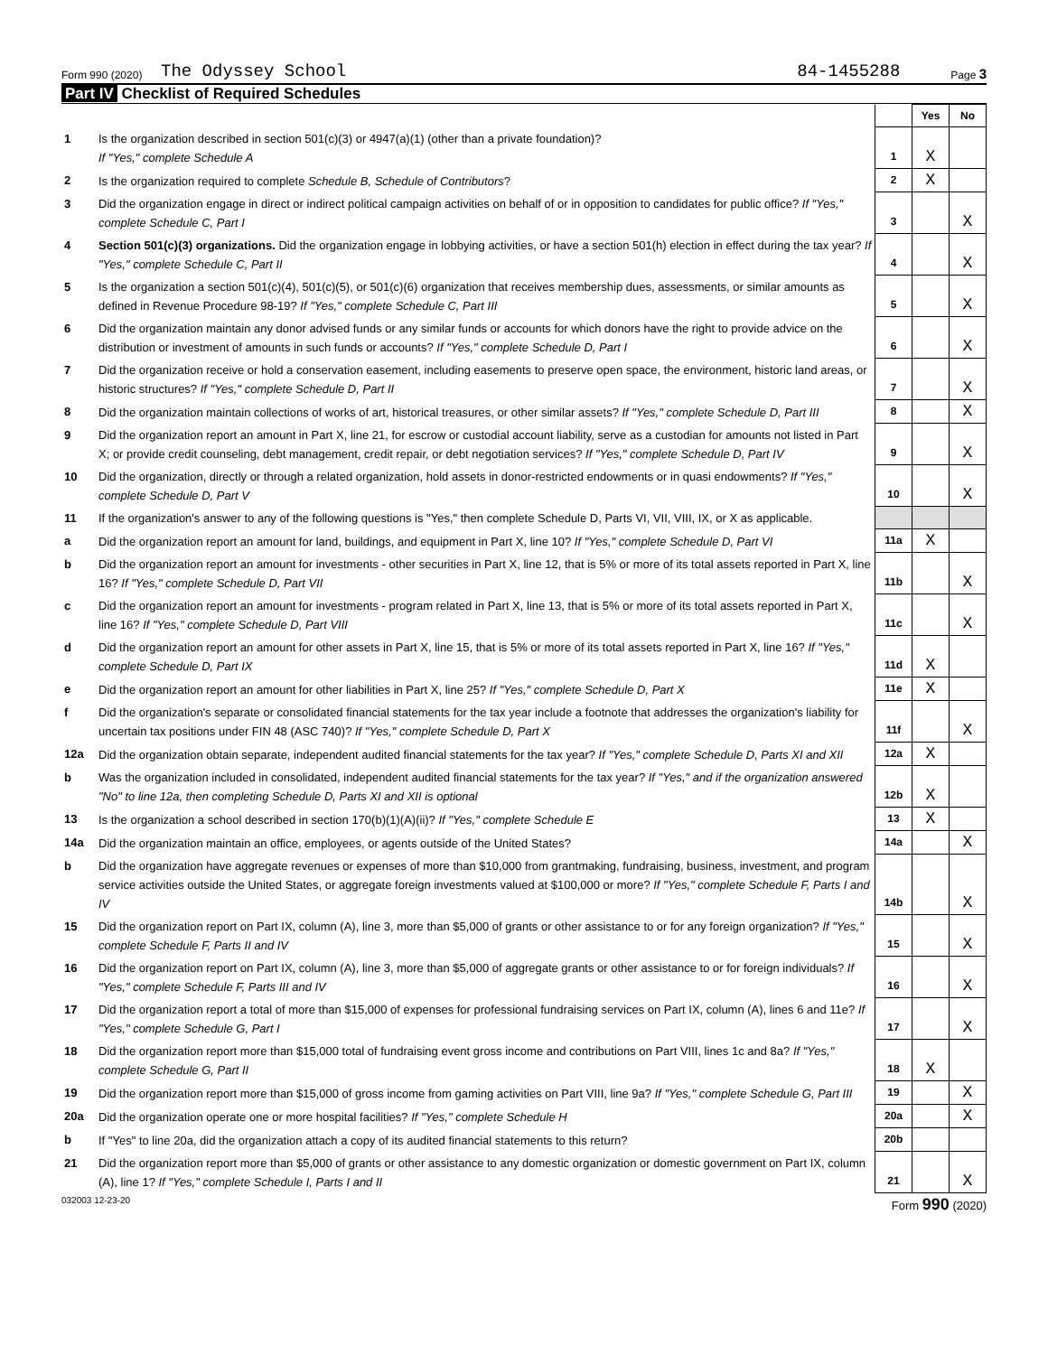Form 990 (2020) The Odyssey School 84-1455288 Page 3
Part IV Checklist of Required Schedules
| | | | Yes | No |
| 1 | Is the organization described in section 501(c)(3) or 4947(a)(1) (other than a private foundation)? If "Yes," complete Schedule A | 1 | X | |
| 2 | Is the organization required to complete Schedule B, Schedule of Contributors ? | 2 | X | |
| 3 | Did the organization engage in direct or indirect political campaign activities on behalf of or in opposition to candidates for public office? If "Yes," complete Schedule C, Part I | 3 | | X |
| 4 | Section 501(c)(3) organizations. Did the organization engage in lobbying activities, or have a section 501(h) election in effect during the tax year? If "Yes," complete Schedule C, Part II | 4 | | X |
| 5 | Is the organization a section 501(c)(4), 501(c)(5), or 501(c)(6) organization that receives membership dues, assessments, or similar amounts as defined in Revenue Procedure 98-19? If "Yes," complete Schedule C, Part III | 5 | | X |
| 6 | Did the organization maintain any donor advised funds or any similar funds or accounts for which donors have the right to provide advice on the distribution or investment of amounts in such funds or accounts? If "Yes," complete Schedule D, Part I | 6 | | X |
| 7 | Did the organization receive or hold a conservation easement, including easements to preserve open space, the environment, historic land areas, or historic structures? If "Yes," complete Schedule D, Part II | 7 | | X |
| 8 | Did the organization maintain collections of works of art, historical treasures, or other similar assets? If "Yes," complete Schedule D, Part III | 8 | | X |
| 9 | Did the organization report an amount in Part X, line 21, for escrow or custodial account liability, serve as a custodian for amounts not listed in Part X; or provide credit counseling, debt management, credit repair, or debt negotiation services? If "Yes," complete Schedule D, Part IV | 9 | | X |
| 10 | Did the organization, directly or through a related organization, hold assets in donor-restricted endowments or in quasi endowments? If "Yes," complete Schedule D, Part V | 10 | | X |
| 11 | If the organization's answer to any of the following questions is "Yes," then complete Schedule D, Parts VI, VII, VIII, IX, or X as applicable. | | | |
| a | Did the organization report an amount for land, buildings, and equipment in Part X, line 10? If "Yes," complete Schedule D, Part VI | 11a | X | |
| b | Did the organization report an amount for investments - other securities in Part X, line 12, that is 5% or more of its total assets reported in Part X, line 16? If "Yes," complete Schedule D, Part VII | 11b | | X |
| c | Did the organization report an amount for investments - program related in Part X, line 13, that is 5% or more of its total assets reported in Part X, line 16? If "Yes," complete Schedule D, Part VIII | 11c | | X |
| d | Did the organization report an amount for other assets in Part X, line 15, that is 5% or more of its total assets reported in Part X, line 16? If "Yes," complete Schedule D, Part IX | 11d | X | |
| e | Did the organization report an amount for other liabilities in Part X, line 25? If "Yes," complete Schedule D, Part X | 11e | X | |
| f | Did the organization's separate or consolidated financial statements for the tax year include a footnote that addresses the organization's liability for uncertain tax positions under FIN 48 (ASC 740)? If "Yes," complete Schedule D, Part X | 11f | | X |
| 12a | Did the organization obtain separate, independent audited financial statements for the tax year? If "Yes," complete Schedule D, Parts XI and XII | 12a | X | |
| b | Was the organization included in consolidated, independent audited financial statements for the tax year? If "Yes," and if the organization answered "No" to line 12a, then completing Schedule D, Parts XI and XII is optional | 12b | X | |
| 13 | Is the organization a school described in section 170(b)(1)(A)(ii)? If "Yes," complete Schedule E | 13 | X | |
| 14a | Did the organization maintain an office, employees, or agents outside of the United States? | 14a | | X |
| b | Did the organization have aggregate revenues or expenses of more than $10,000 from grantmaking, fundraising, business, investment, and program service activities outside the United States, or aggregate foreign investments valued at $100,000 or more? If "Yes," complete Schedule F, Parts I and IV | 14b | | X |
| 15 | Did the organization report on Part IX, column (A), line 3, more than $5,000 of grants or other assistance to or for any foreign organization? If "Yes," complete Schedule F, Parts II and IV | 15 | | X |
| 16 | Did the organization report on Part IX, column (A), line 3, more than $5,000 of aggregate grants or other assistance to or for foreign individuals? If "Yes," complete Schedule F, Parts III and IV | 16 | | X |
| 17 | Did the organization report a total of more than $15,000 of expenses for professional fundraising services on Part IX, column (A), lines 6 and 11e? If "Yes," complete Schedule G, Part I | 17 | | X |
| 18 | Did the organization report more than $15,000 total of fundraising event gross income and contributions on Part VIII, lines 1c and 8a? If "Yes," complete Schedule G, Part II | 18 | X | |
| 19 | Did the organization report more than $15,000 of gross income from gaming activities on Part VIII, line 9a? If "Yes," complete Schedule G, Part III | 19 | | X |
| 20a | Did the organization operate one or more hospital facilities? If "Yes," complete Schedule H | 20a | | X |
| b | If "Yes" to line 20a, did the organization attach a copy of its audited financial statements to this return? | 20b | | |
| 21 | Did the organization report more than $5,000 of grants or other assistance to any domestic organization or domestic government on Part IX, column (A), line 1? If "Yes," complete Schedule I, Parts I and II | 21 | | X |
032003 12-23-20 Form 990 (2020)